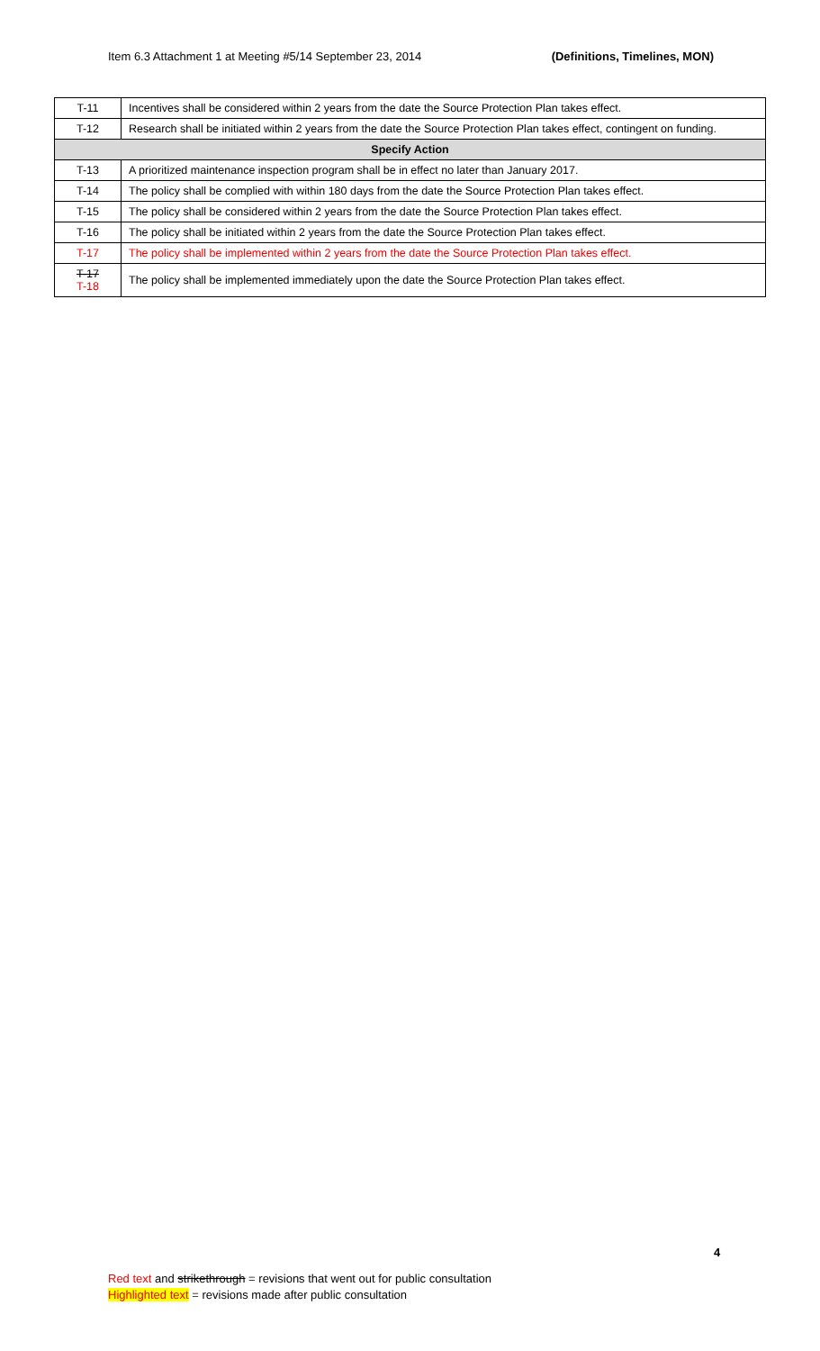Item 6.3 Attachment 1 at Meeting #5/14 September 23, 2014 (Definitions, Timelines, MON)
| T-11 | Incentives shall be considered within 2 years from the date the Source Protection Plan takes effect. |
| T-12 | Research shall be initiated within 2 years from the date the Source Protection Plan takes effect, contingent on funding. |
| Specify Action | |
| T-13 | A prioritized maintenance inspection program shall be in effect no later than January 2017. |
| T-14 | The policy shall be complied with within 180 days from the date the Source Protection Plan takes effect. |
| T-15 | The policy shall be considered within 2 years from the date the Source Protection Plan takes effect. |
| T-16 | The policy shall be initiated within 2 years from the date the Source Protection Plan takes effect. |
| T-17 | The policy shall be implemented within 2 years from the date the Source Protection Plan takes effect. |
| T-17 T-18 | The policy shall be implemented immediately upon the date the Source Protection Plan takes effect. |
4
Red text and strikethrough = revisions that went out for public consultation
Highlighted text = revisions made after public consultation